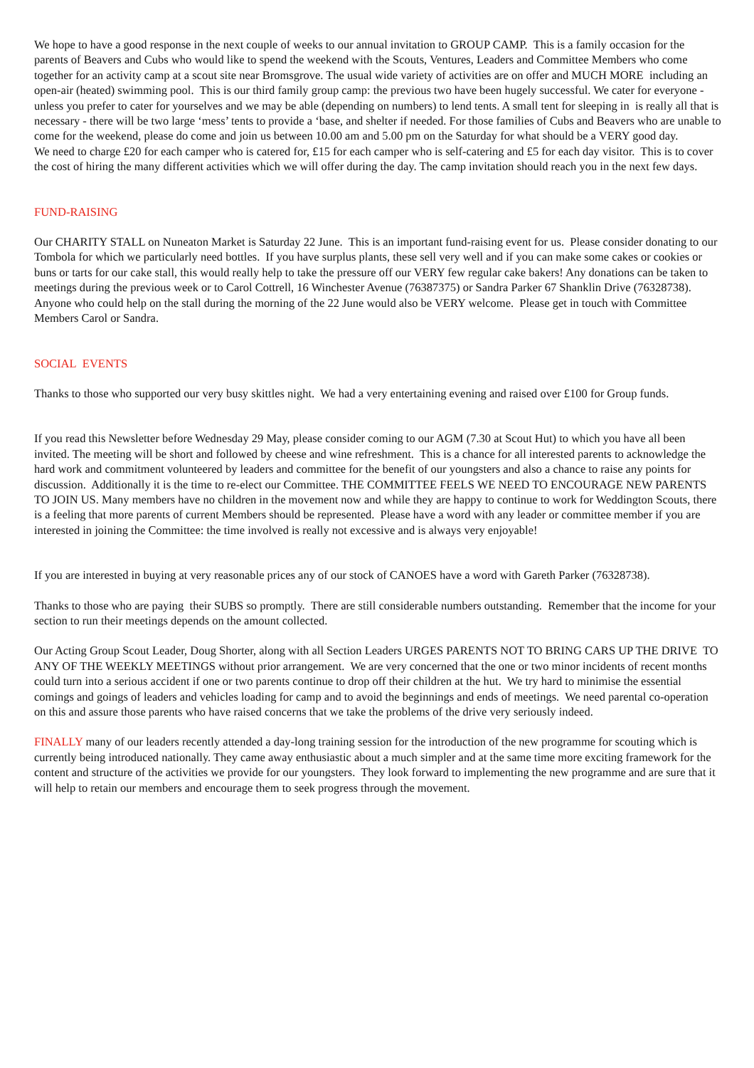We hope to have a good response in the next couple of weeks to our annual invitation to GROUP CAMP. This is a family occasion for the parents of Beavers and Cubs who would like to spend the weekend with the Scouts, Ventures, Leaders and Committee Members who come together for an activity camp at a scout site near Bromsgrove. The usual wide variety of activities are on offer and MUCH MORE including an open-air (heated) swimming pool. This is our third family group camp: the previous two have been hugely successful. We cater for everyone - unless you prefer to cater for yourselves and we may be able (depending on numbers) to lend tents. A small tent for sleeping in is really all that is necessary - there will be two large ‘mess’ tents to provide a ‘base, and shelter if needed. For those families of Cubs and Beavers who are unable to come for the weekend, please do come and join us between 10.00 am and 5.00 pm on the Saturday for what should be a VERY good day.
We need to charge £20 for each camper who is catered for, £15 for each camper who is self-catering and £5 for each day visitor. This is to cover the cost of hiring the many different activities which we will offer during the day. The camp invitation should reach you in the next few days.
FUND-RAISING
Our CHARITY STALL on Nuneaton Market is Saturday 22 June. This is an important fund-raising event for us. Please consider donating to our Tombola for which we particularly need bottles. If you have surplus plants, these sell very well and if you can make some cakes or cookies or buns or tarts for our cake stall, this would really help to take the pressure off our VERY few regular cake bakers! Any donations can be taken to meetings during the previous week or to Carol Cottrell, 16 Winchester Avenue (76387375) or Sandra Parker 67 Shanklin Drive (76328738).
Anyone who could help on the stall during the morning of the 22 June would also be VERY welcome. Please get in touch with Committee Members Carol or Sandra.
SOCIAL EVENTS
Thanks to those who supported our very busy skittles night. We had a very entertaining evening and raised over £100 for Group funds.
If you read this Newsletter before Wednesday 29 May, please consider coming to our AGM (7.30 at Scout Hut) to which you have all been invited. The meeting will be short and followed by cheese and wine refreshment. This is a chance for all interested parents to acknowledge the hard work and commitment volunteered by leaders and committee for the benefit of our youngsters and also a chance to raise any points for discussion. Additionally it is the time to re-elect our Committee. THE COMMITTEE FEELS WE NEED TO ENCOURAGE NEW PARENTS TO JOIN US. Many members have no children in the movement now and while they are happy to continue to work for Weddington Scouts, there is a feeling that more parents of current Members should be represented. Please have a word with any leader or committee member if you are interested in joining the Committee: the time involved is really not excessive and is always very enjoyable!
If you are interested in buying at very reasonable prices any of our stock of CANOES have a word with Gareth Parker (76328738).
Thanks to those who are paying their SUBS so promptly. There are still considerable numbers outstanding. Remember that the income for your section to run their meetings depends on the amount collected.
Our Acting Group Scout Leader, Doug Shorter, along with all Section Leaders URGES PARENTS NOT TO BRING CARS UP THE DRIVE TO ANY OF THE WEEKLY MEETINGS without prior arrangement. We are very concerned that the one or two minor incidents of recent months could turn into a serious accident if one or two parents continue to drop off their children at the hut. We try hard to minimise the essential comings and goings of leaders and vehicles loading for camp and to avoid the beginnings and ends of meetings. We need parental co-operation on this and assure those parents who have raised concerns that we take the problems of the drive very seriously indeed.
FINALLY many of our leaders recently attended a day-long training session for the introduction of the new programme for scouting which is currently being introduced nationally. They came away enthusiastic about a much simpler and at the same time more exciting framework for the content and structure of the activities we provide for our youngsters. They look forward to implementing the new programme and are sure that it will help to retain our members and encourage them to seek progress through the movement.